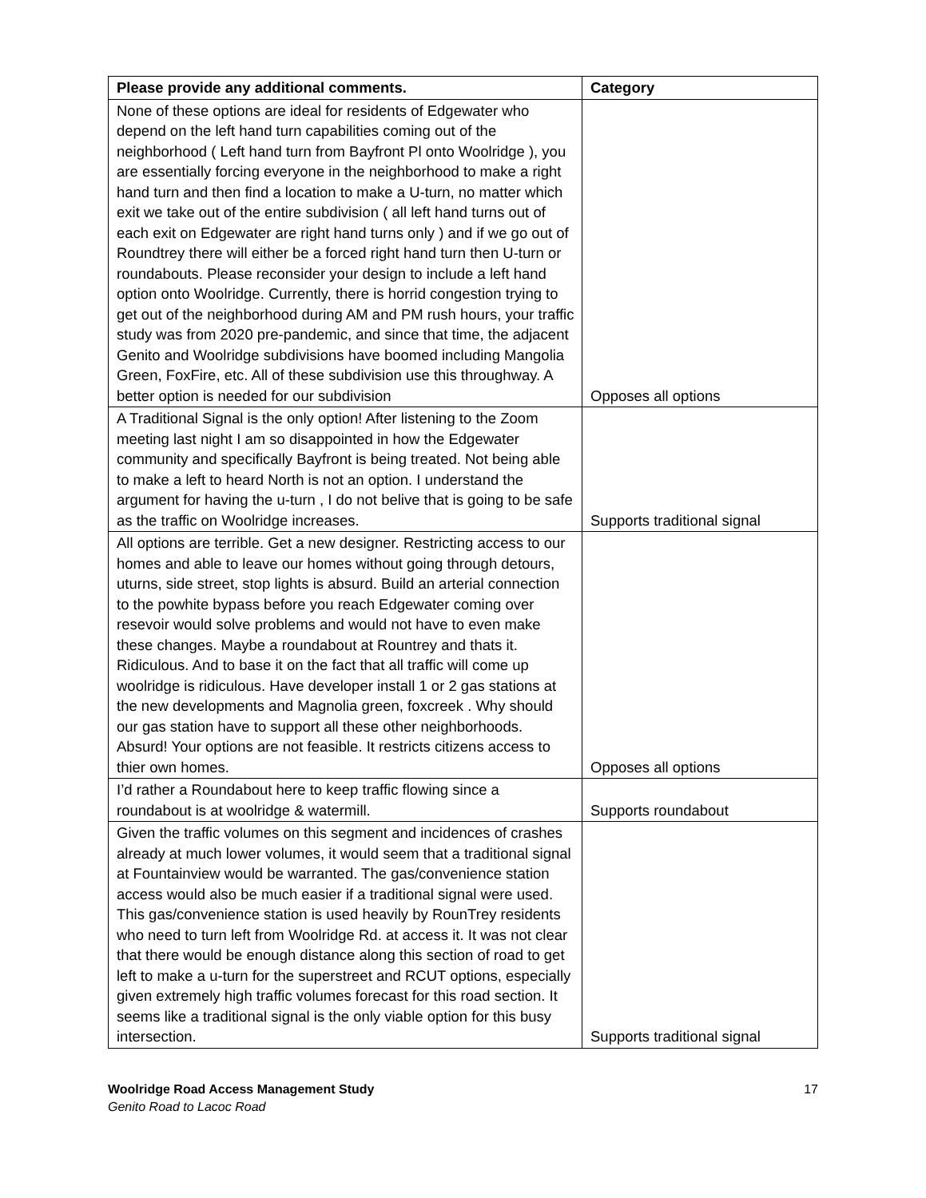| Please provide any additional comments. | Category |
| --- | --- |
| None of these options are ideal for residents of Edgewater who depend on the left hand turn capabilities coming out of the neighborhood ( Left hand turn from Bayfront Pl onto Woolridge ), you are essentially forcing everyone in the neighborhood to make a right hand turn and then find a location to make a U-turn, no matter which exit we take out of the entire subdivision ( all left hand turns out of each exit on Edgewater are right hand turns only ) and if we go out of Roundtrey there will either be a forced right hand turn then U-turn or roundabouts. Please reconsider your design to include a left hand option onto Woolridge. Currently, there is horrid congestion trying to get out of the neighborhood during AM and PM rush hours, your traffic study was from 2020 pre-pandemic, and since that time, the adjacent Genito and Woolridge subdivisions have boomed including Mangolia Green, FoxFire, etc. All of these subdivision use this throughway. A better option is needed for our subdivision | Opposes all options |
| A Traditional Signal is the only option! After listening to the Zoom meeting last night I am so disappointed in how the Edgewater community and specifically Bayfront is being treated. Not being able to make a left to heard North is not an option. I understand the argument for having the u-turn , I do not belive that is going to be safe as the traffic on Woolridge increases. | Supports traditional signal |
| All options are terrible. Get a new designer. Restricting access to our homes and able to leave our homes without going through detours, uturns, side street, stop lights is absurd. Build an arterial connection to the powhite bypass before you reach Edgewater coming over resevoir would solve problems and would not have to even make these changes. Maybe a roundabout at Rountrey and thats it. Ridiculous. And to base it on the fact that all traffic will come up woolridge is ridiculous. Have developer install 1 or 2 gas stations at the new developments and Magnolia green, foxcreek . Why should our gas station have to support all these other neighborhoods. Absurd! Your options are not feasible. It restricts citizens access to thier own homes. | Opposes all options |
| I’d rather a Roundabout here to keep traffic flowing since a roundabout is at woolridge & watermill. | Supports roundabout |
| Given the traffic volumes on this segment and incidences of crashes already at much lower volumes, it would seem that a traditional signal at Fountainview would be warranted. The gas/convenience station access would also be much easier if a traditional signal were used. This gas/convenience station is used heavily by RounTrey residents who need to turn left from Woolridge Rd. at access it. It was not clear that there would be enough distance along this section of road to get left to make a u-turn for the superstreet and RCUT options, especially given extremely high traffic volumes forecast for this road section. It seems like a traditional signal is the only viable option for this busy intersection. | Supports traditional signal |
Woolridge Road Access Management Study
Genito Road to Lacoc Road
17